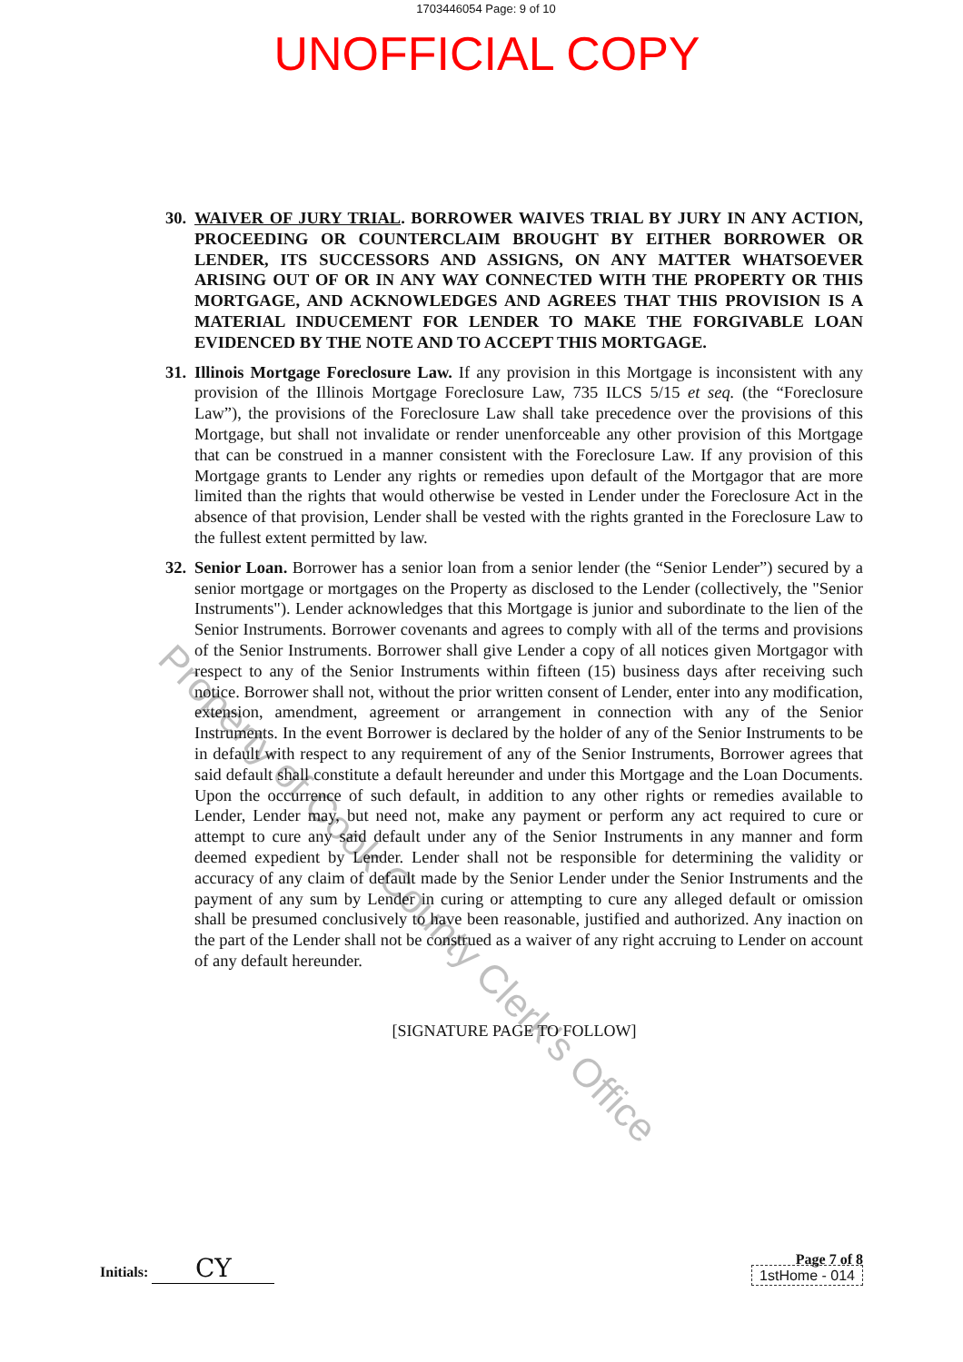1703446054 Page: 9 of 10
UNOFFICIAL COPY
30.
WAIVER OF JURY TRIAL. BORROWER WAIVES TRIAL BY JURY IN ANY ACTION, PROCEEDING OR COUNTERCLAIM BROUGHT BY EITHER BORROWER OR LENDER, ITS SUCCESSORS AND ASSIGNS, ON ANY MATTER WHATSOEVER ARISING OUT OF OR IN ANY WAY CONNECTED WITH THE PROPERTY OR THIS MORTGAGE, AND ACKNOWLEDGES AND AGREES THAT THIS PROVISION IS A MATERIAL INDUCEMENT FOR LENDER TO MAKE THE FORGIVABLE LOAN EVIDENCED BY THE NOTE AND TO ACCEPT THIS MORTGAGE.
31.
Illinois Mortgage Foreclosure Law. If any provision in this Mortgage is inconsistent with any provision of the Illinois Mortgage Foreclosure Law, 735 ILCS 5/15 et seq. (the “Foreclosure Law”), the provisions of the Foreclosure Law shall take precedence over the provisions of this Mortgage, but shall not invalidate or render unenforceable any other provision of this Mortgage that can be construed in a manner consistent with the Foreclosure Law. If any provision of this Mortgage grants to Lender any rights or remedies upon default of the Mortgagor that are more limited than the rights that would otherwise be vested in Lender under the Foreclosure Act in the absence of that provision, Lender shall be vested with the rights granted in the Foreclosure Law to the fullest extent permitted by law.
32.
Senior Loan. Borrower has a senior loan from a senior lender (the “Senior Lender”) secured by a senior mortgage or mortgages on the Property as disclosed to the Lender (collectively, the "Senior Instruments"). Lender acknowledges that this Mortgage is junior and subordinate to the lien of the Senior Instruments. Borrower covenants and agrees to comply with all of the terms and provisions of the Senior Instruments. Borrower shall give Lender a copy of all notices given Mortgagor with respect to any of the Senior Instruments within fifteen (15) business days after receiving such notice. Borrower shall not, without the prior written consent of Lender, enter into any modification, extension, amendment, agreement or arrangement in connection with any of the Senior Instruments. In the event Borrower is declared by the holder of any of the Senior Instruments to be in default with respect to any requirement of any of the Senior Instruments, Borrower agrees that said default shall constitute a default hereunder and under this Mortgage and the Loan Documents. Upon the occurrence of such default, in addition to any other rights or remedies available to Lender, Lender may, but need not, make any payment or perform any act required to cure or attempt to cure any said default under any of the Senior Instruments in any manner and form deemed expedient by Lender. Lender shall not be responsible for determining the validity or accuracy of any claim of default made by the Senior Lender under the Senior Instruments and the payment of any sum by Lender in curing or attempting to cure any alleged default or omission shall be presumed conclusively to have been reasonable, justified and authorized. Any inaction on the part of the Lender shall not be construed as a waiver of any right accruing to Lender on account of any default hereunder.
[SIGNATURE PAGE TO FOLLOW]
Property of Cook County Clerk's Office
Initials: CY
Page 7 of 8
1stHome - 014